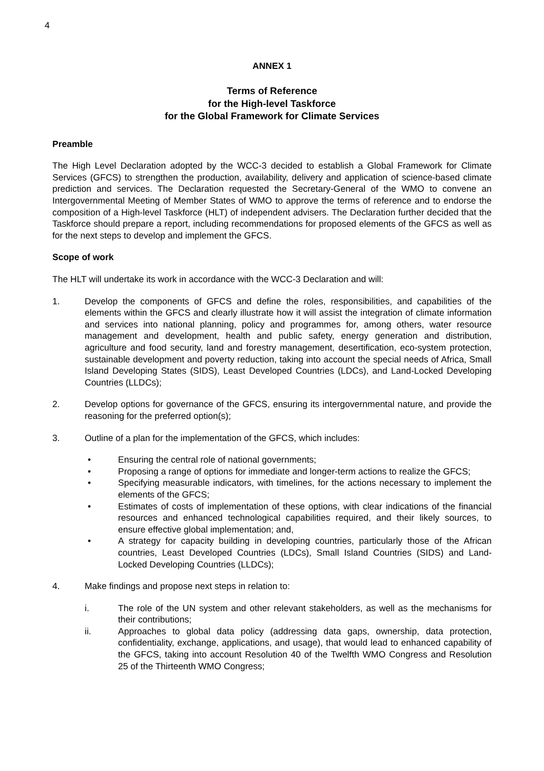4
ANNEX 1
Terms of Reference
for the High-level Taskforce
for the Global Framework for Climate Services
Preamble
The High Level Declaration adopted by the WCC-3 decided to establish a Global Framework for Climate Services (GFCS) to strengthen the production, availability, delivery and application of science-based climate prediction and services. The Declaration requested the Secretary-General of the WMO to convene an Intergovernmental Meeting of Member States of WMO to approve the terms of reference and to endorse the composition of a High-level Taskforce (HLT) of independent advisers. The Declaration further decided that the Taskforce should prepare a report, including recommendations for proposed elements of the GFCS as well as for the next steps to develop and implement the GFCS.
Scope of work
The HLT will undertake its work in accordance with the WCC-3 Declaration and will:
1. Develop the components of GFCS and define the roles, responsibilities, and capabilities of the elements within the GFCS and clearly illustrate how it will assist the integration of climate information and services into national planning, policy and programmes for, among others, water resource management and development, health and public safety, energy generation and distribution, agriculture and food security, land and forestry management, desertification, eco-system protection, sustainable development and poverty reduction, taking into account the special needs of Africa, Small Island Developing States (SIDS), Least Developed Countries (LDCs), and Land-Locked Developing Countries (LLDCs);
2. Develop options for governance of the GFCS, ensuring its intergovernmental nature, and provide the reasoning for the preferred option(s);
3. Outline of a plan for the implementation of the GFCS, which includes:
• Ensuring the central role of national governments;
• Proposing a range of options for immediate and longer-term actions to realize the GFCS;
• Specifying measurable indicators, with timelines, for the actions necessary to implement the elements of the GFCS;
• Estimates of costs of implementation of these options, with clear indications of the financial resources and enhanced technological capabilities required, and their likely sources, to ensure effective global implementation; and,
• A strategy for capacity building in developing countries, particularly those of the African countries, Least Developed Countries (LDCs), Small Island Countries (SIDS) and Land-Locked Developing Countries (LLDCs);
4. Make findings and propose next steps in relation to:
i. The role of the UN system and other relevant stakeholders, as well as the mechanisms for their contributions;
ii. Approaches to global data policy (addressing data gaps, ownership, data protection, confidentiality, exchange, applications, and usage), that would lead to enhanced capability of the GFCS, taking into account Resolution 40 of the Twelfth WMO Congress and Resolution 25 of the Thirteenth WMO Congress;